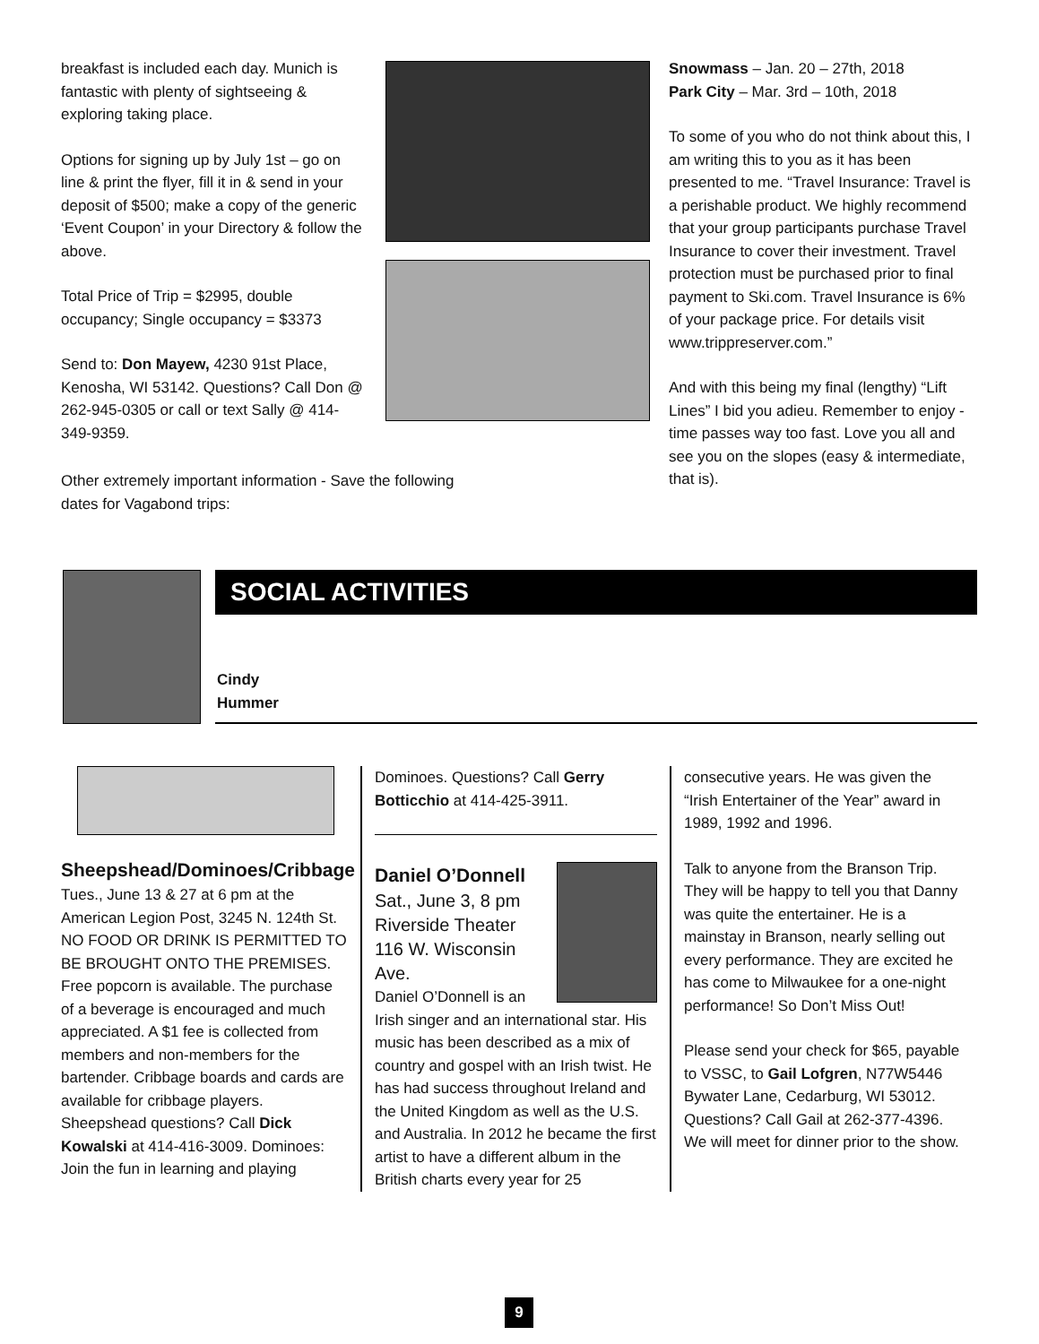breakfast is included each day. Munich is fantastic with plenty of sightseeing & exploring taking place.
Options for signing up by July 1st – go on line & print the flyer, fill it in & send in your deposit of $500; make a copy of the generic ‘Event Coupon’ in your Directory & follow the above.
Total Price of Trip = $2995, double occupancy; Single occupancy = $3373
Send to: Don Mayew, 4230 91st Place, Kenosha, WI 53142. Questions? Call Don @ 262-945-0305 or call or text Sally @ 414-349-9359.
Snowmass – Jan. 20 – 27th, 2018
Park City – Mar. 3rd – 10th, 2018
To some of you who do not think about this, I am writing this to you as it has been presented to me. “Travel Insurance: Travel is a perishable product. We highly recommend that your group participants purchase Travel Insurance to cover their investment. Travel protection must be purchased prior to final payment to Ski.com. Travel Insurance is 6% of your package price. For details visit www.trippreserver.com.”
And with this being my final (lengthy) “Lift Lines” I bid you adieu. Remember to enjoy - time passes way too fast. Love you all and see you on the slopes (easy & intermediate, that is).
Other extremely important information - Save the following dates for Vagabond trips:
SOCIAL ACTIVITIES
Cindy
Hummer
Sheepshead/Dominoes/Cribbage
Tues., June 13 & 27 at 6 pm at the American Legion Post, 3245 N. 124th St. NO FOOD OR DRINK IS PERMITTED TO BE BROUGHT ONTO THE PREMISES. Free popcorn is available. The purchase of a beverage is encouraged and much appreciated. A $1 fee is collected from members and non-members for the bartender. Cribbage boards and cards are available for cribbage players. Sheepshead questions? Call Dick Kowalski at 414-416-3009. Dominoes: Join the fun in learning and playing
Dominoes. Questions? Call Gerry Botticchio at 414-425-3911.
Daniel O’Donnell
Sat., June 3, 8 pm
Riverside Theater
116 W. Wisconsin Ave.
Daniel O’Donnell is an Irish singer and an international star. His music has been described as a mix of country and gospel with an Irish twist. He has had success throughout Ireland and the United Kingdom as well as the U.S. and Australia. In 2012 he became the first artist to have a different album in the British charts every year for 25
consecutive years. He was given the “Irish Entertainer of the Year” award in 1989, 1992 and 1996.
Talk to anyone from the Branson Trip. They will be happy to tell you that Danny was quite the entertainer. He is a mainstay in Branson, nearly selling out every performance. They are excited he has come to Milwaukee for a one-night performance! So Don’t Miss Out!
Please send your check for $65, payable to VSSC, to Gail Lofgren, N77W5446 Bywater Lane, Cedarburg, WI 53012. Questions? Call Gail at 262-377-4396. We will meet for dinner prior to the show.
9